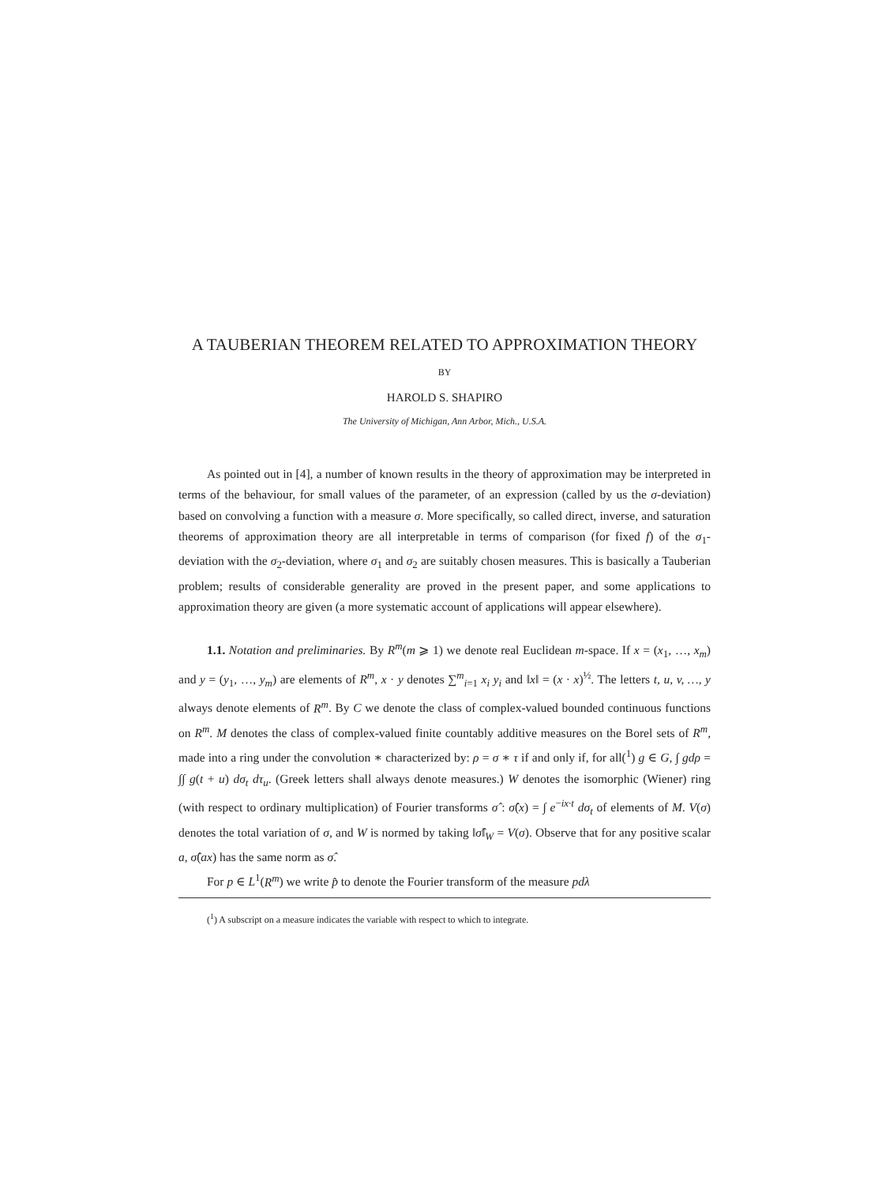A TAUBERIAN THEOREM RELATED TO APPROXIMATION THEORY
BY
HAROLD S. SHAPIRO
The University of Michigan, Ann Arbor, Mich., U.S.A.
As pointed out in [4], a number of known results in the theory of approximation may be interpreted in terms of the behaviour, for small values of the parameter, of an expression (called by us the σ-deviation) based on convolving a function with a measure σ. More specifically, so called direct, inverse, and saturation theorems of approximation theory are all interpretable in terms of comparison (for fixed f) of the σ<sub>1</sub>-deviation with the σ<sub>2</sub>-deviation, where σ<sub>1</sub> and σ<sub>2</sub> are suitably chosen measures. This is basically a Tauberian problem; results of considerable generality are proved in the present paper, and some applications to approximation theory are given (a more systematic account of applications will appear elsewhere).
1.1. Notation and preliminaries. By R<sup>m</sup>(m ⩾ 1) we denote real Euclidean m-space. If x = (x<sub>1</sub>, …, x<sub>m</sub>) and y = (y<sub>1</sub>, …, y<sub>m</sub>) are elements of R<sup>m</sup>, x · y denotes ∑<sup>m</sup><sub>i=1</sub> x<sub>i</sub> y<sub>i</sub> and ‖x‖ = (x · x)<sup>½</sup>. The letters t, u, v, …, y always denote elements of R<sup>m</sup>. By C we denote the class of complex-valued bounded continuous functions on R<sup>m</sup>. M denotes the class of complex-valued finite countably additive measures on the Borel sets of R<sup>m</sup>, made into a ring under the convolution ∗ characterized by: ρ = σ ∗ τ if and only if, for all(<sup>1</sup>) g ∈ G, ∫ gdρ = ∫∫ g(t + u) dσ<sub>t</sub> dτ<sub>u</sub>. (Greek letters shall always denote measures.) W denotes the isomorphic (Wiener) ring (with respect to ordinary multiplication) of Fourier transforms σ̂ : σ̂(x) = ∫ e<sup>−ix·t</sup> dσ<sub>t</sub> of elements of M. V(σ) denotes the total variation of σ, and W is normed by taking ‖σ̂‖<sub>W</sub> = V(σ). Observe that for any positive scalar a, σ̂(ax) has the same norm as σ̂.
For p ∈ L<sup>1</sup>(R<sup>m</sup>) we write p̂ to denote the Fourier transform of the measure pdλ
(<sup>1</sup>) A subscript on a measure indicates the variable with respect to which to integrate.